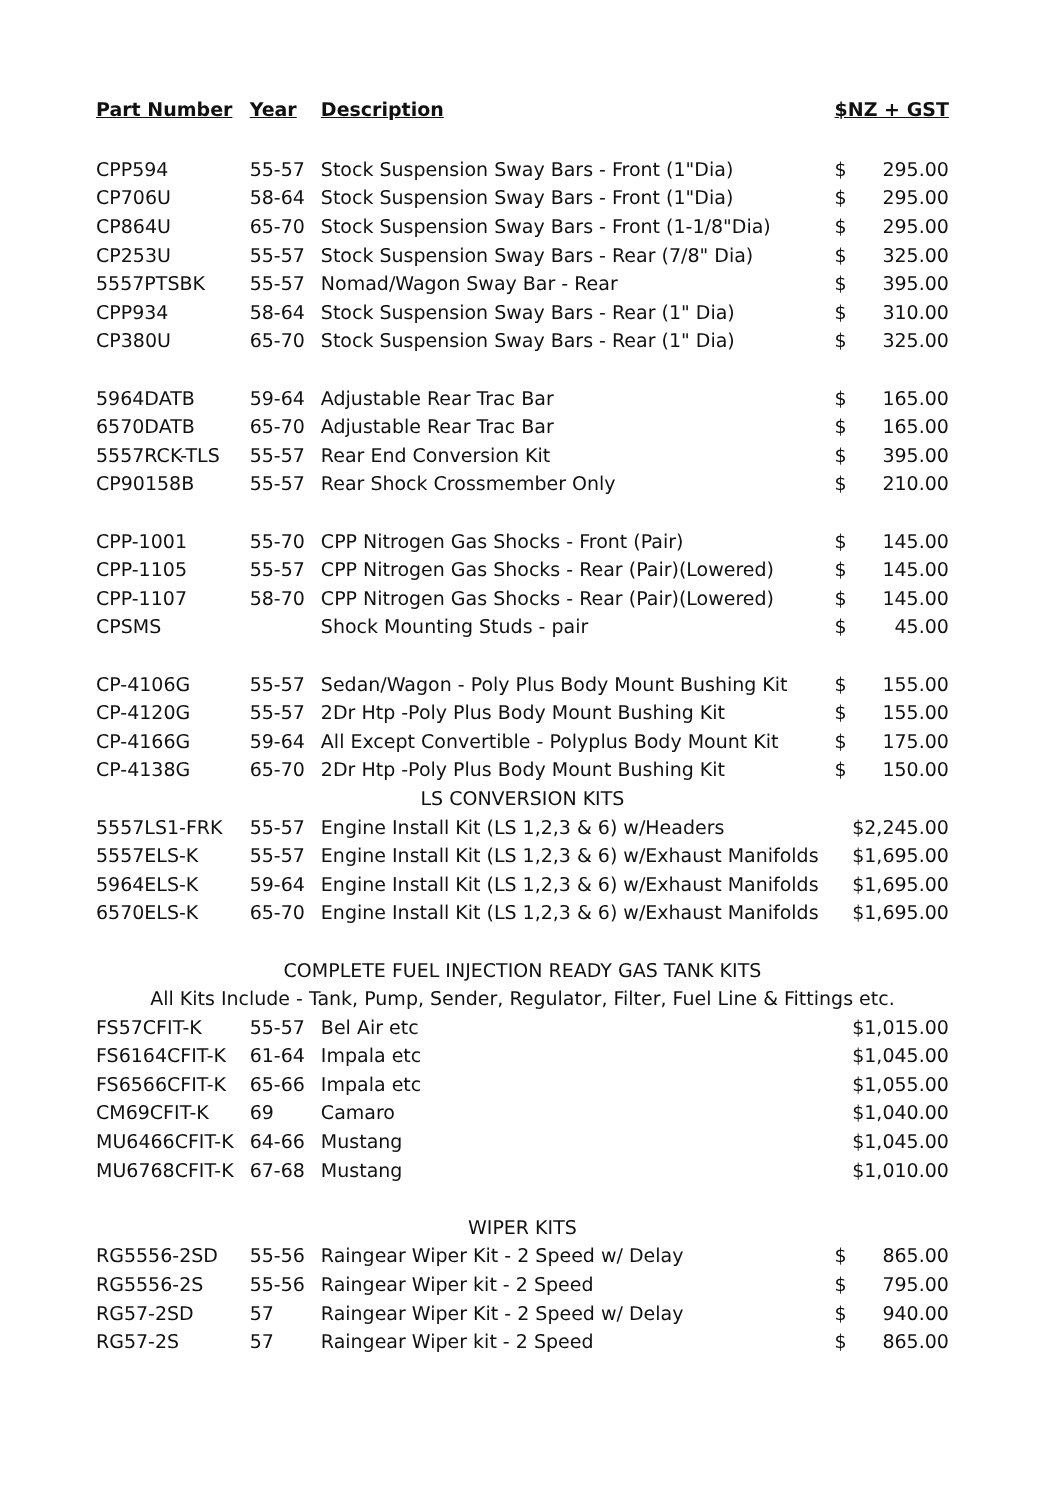| Part Number | Year | Description | $NZ + GST | |
| --- | --- | --- | --- | --- |
| CPP594 | 55-57 | Stock Suspension Sway Bars - Front (1"Dia) | $ | 295.00 |
| CP706U | 58-64 | Stock Suspension Sway Bars - Front (1"Dia) | $ | 295.00 |
| CP864U | 65-70 | Stock Suspension Sway Bars - Front (1-1/8"Dia) | $ | 295.00 |
| CP253U | 55-57 | Stock Suspension Sway Bars - Rear (7/8" Dia) | $ | 325.00 |
| 5557PTSBK | 55-57 | Nomad/Wagon Sway Bar - Rear | $ | 395.00 |
| CPP934 | 58-64 | Stock Suspension Sway Bars - Rear (1" Dia) | $ | 310.00 |
| CP380U | 65-70 | Stock Suspension Sway Bars - Rear (1" Dia) | $ | 325.00 |
| 5964DATB | 59-64 | Adjustable Rear Trac Bar | $ | 165.00 |
| 6570DATB | 65-70 | Adjustable Rear Trac Bar | $ | 165.00 |
| 5557RCK-TLS | 55-57 | Rear End Conversion Kit | $ | 395.00 |
| CP90158B | 55-57 | Rear Shock Crossmember Only | $ | 210.00 |
| CPP-1001 | 55-70 | CPP Nitrogen Gas Shocks - Front (Pair) | $ | 145.00 |
| CPP-1105 | 55-57 | CPP Nitrogen Gas Shocks - Rear (Pair)(Lowered) | $ | 145.00 |
| CPP-1107 | 58-70 | CPP Nitrogen Gas Shocks - Rear (Pair)(Lowered) | $ | 145.00 |
| CPSMS | | Shock Mounting Studs - pair | $ | 45.00 |
| CP-4106G | 55-57 | Sedan/Wagon - Poly Plus Body Mount Bushing Kit | $ | 155.00 |
| CP-4120G | 55-57 | 2Dr Htp -Poly Plus Body Mount Bushing Kit | $ | 155.00 |
| CP-4166G | 59-64 | All Except Convertible - Polyplus Body Mount Kit | $ | 175.00 |
| CP-4138G | 65-70 | 2Dr Htp -Poly Plus Body Mount Bushing Kit | $ | 150.00 |
| LS CONVERSION KITS | | | | |
| 5557LS1-FRK | 55-57 | Engine Install Kit (LS 1,2,3 & 6) w/Headers | $2,245.00 | |
| 5557ELS-K | 55-57 | Engine Install Kit (LS 1,2,3 & 6) w/Exhaust Manifolds | $1,695.00 | |
| 5964ELS-K | 59-64 | Engine Install Kit (LS 1,2,3 & 6) w/Exhaust Manifolds | $1,695.00 | |
| 6570ELS-K | 65-70 | Engine Install Kit (LS 1,2,3 & 6) w/Exhaust Manifolds | $1,695.00 | |
| COMPLETE FUEL INJECTION READY GAS TANK KITS | | | | |
| All Kits Include - Tank, Pump, Sender, Regulator, Filter, Fuel Line & Fittings etc. | | | | |
| FS57CFIT-K | 55-57 | Bel Air etc | $1,015.00 | |
| FS6164CFIT-K | 61-64 | Impala etc | $1,045.00 | |
| FS6566CFIT-K | 65-66 | Impala etc | $1,055.00 | |
| CM69CFIT-K | 69 | Camaro | $1,040.00 | |
| MU6466CFIT-K | 64-66 | Mustang | $1,045.00 | |
| MU6768CFIT-K | 67-68 | Mustang | $1,010.00 | |
| WIPER KITS | | | | |
| RG5556-2SD | 55-56 | Raingear Wiper Kit - 2 Speed w/ Delay | $ | 865.00 |
| RG5556-2S | 55-56 | Raingear Wiper kit - 2 Speed | $ | 795.00 |
| RG57-2SD | 57 | Raingear Wiper Kit - 2 Speed w/ Delay | $ | 940.00 |
| RG57-2S | 57 | Raingear Wiper kit - 2 Speed | $ | 865.00 |